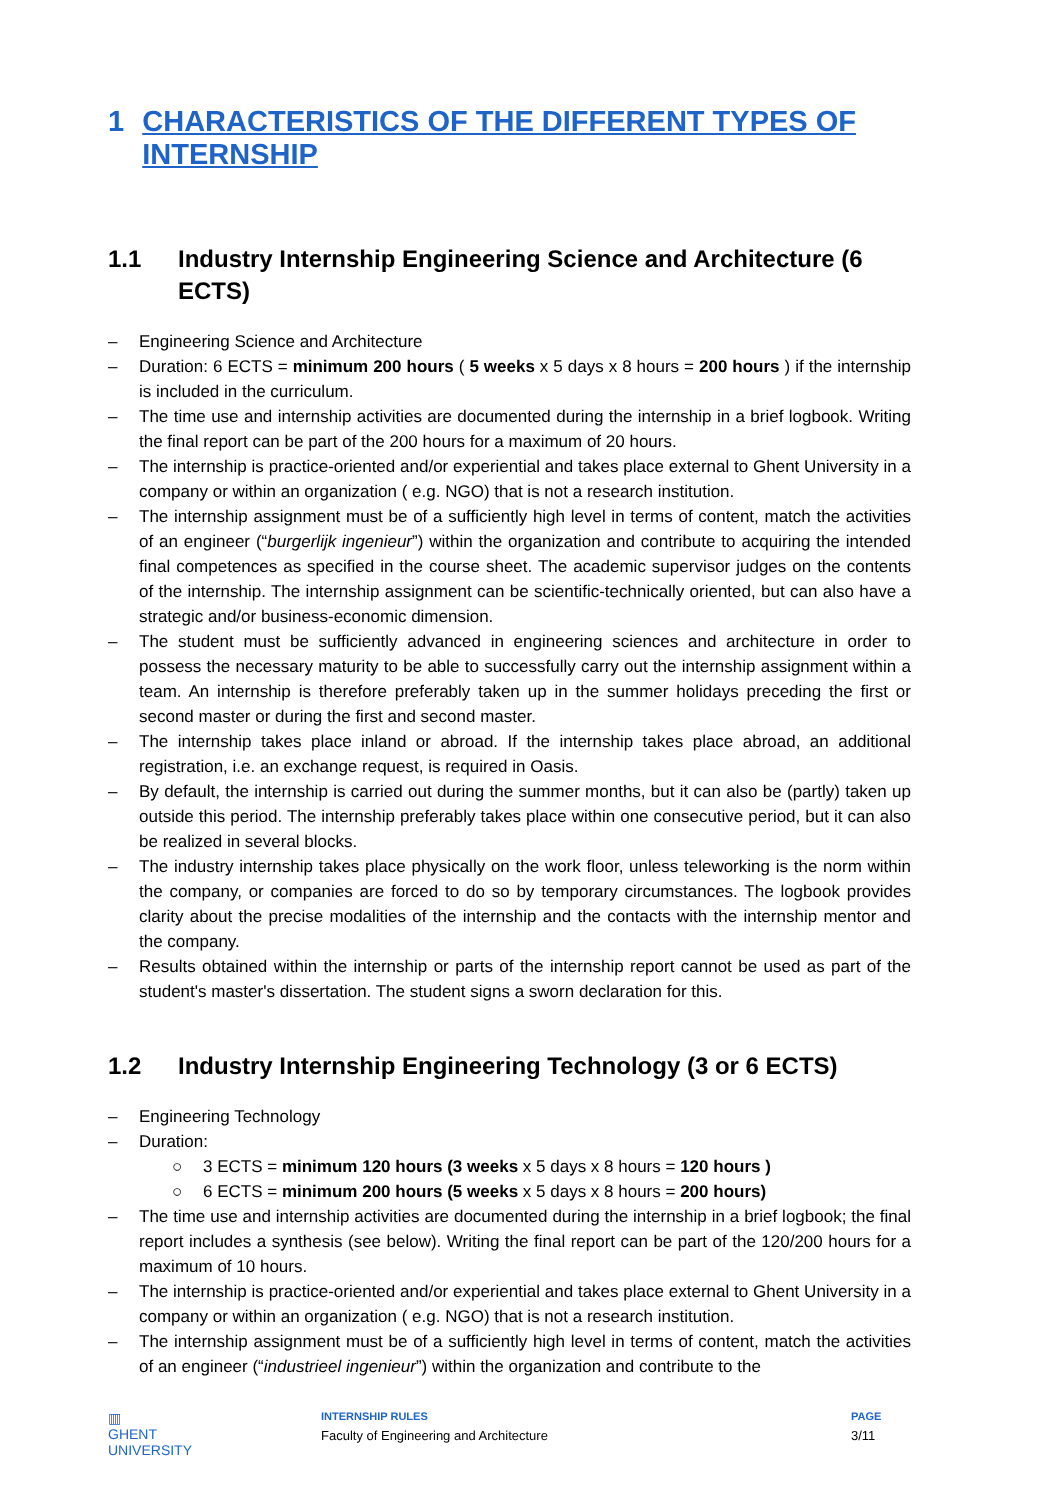1 CHARACTERISTICS OF THE DIFFERENT TYPES OF INTERNSHIP
1.1 Industry Internship Engineering Science and Architecture (6 ECTS)
– Engineering Science and Architecture
– Duration: 6 ECTS = minimum 200 hours ( 5 weeks x 5 days x 8 hours = 200 hours ) if the internship is included in the curriculum.
– The time use and internship activities are documented during the internship in a brief logbook. Writing the final report can be part of the 200 hours for a maximum of 20 hours.
– The internship is practice-oriented and/or experiential and takes place external to Ghent University in a company or within an organization ( e.g. NGO) that is not a research institution.
– The internship assignment must be of a sufficiently high level in terms of content, match the activities of an engineer (“burgerlijk ingenieur”) within the organization and contribute to acquiring the intended final competences as specified in the course sheet. The academic supervisor judges on the contents of the internship. The internship assignment can be scientific-technically oriented, but can also have a strategic and/or business-economic dimension.
– The student must be sufficiently advanced in engineering sciences and architecture in order to possess the necessary maturity to be able to successfully carry out the internship assignment within a team. An internship is therefore preferably taken up in the summer holidays preceding the first or second master or during the first and second master.
– The internship takes place inland or abroad. If the internship takes place abroad, an additional registration, i.e. an exchange request, is required in Oasis.
– By default, the internship is carried out during the summer months, but it can also be (partly) taken up outside this period. The internship preferably takes place within one consecutive period, but it can also be realized in several blocks.
– The industry internship takes place physically on the work floor, unless teleworking is the norm within the company, or companies are forced to do so by temporary circumstances. The logbook provides clarity about the precise modalities of the internship and the contacts with the internship mentor and the company.
– Results obtained within the internship or parts of the internship report cannot be used as part of the student's master's dissertation. The student signs a sworn declaration for this.
1.2 Industry Internship Engineering Technology (3 or 6 ECTS)
– Engineering Technology
– Duration:
○ 3 ECTS = minimum 120 hours (3 weeks x 5 days x 8 hours = 120 hours )
○ 6 ECTS = minimum 200 hours (5 weeks x 5 days x 8 hours = 200 hours)
– The time use and internship activities are documented during the internship in a brief logbook; the final report includes a synthesis (see below). Writing the final report can be part of the 120/200 hours for a maximum of 10 hours.
– The internship is practice-oriented and/or experiential and takes place external to Ghent University in a company or within an organization ( e.g. NGO) that is not a research institution.
– The internship assignment must be of a sufficiently high level in terms of content, match the activities of an engineer (“industrieel ingenieur”) within the organization and contribute to the
▥
GHENT
UNIVERSITY
INTERNSHIP RULES
Faculty of Engineering and Architecture
PAGE
3/11